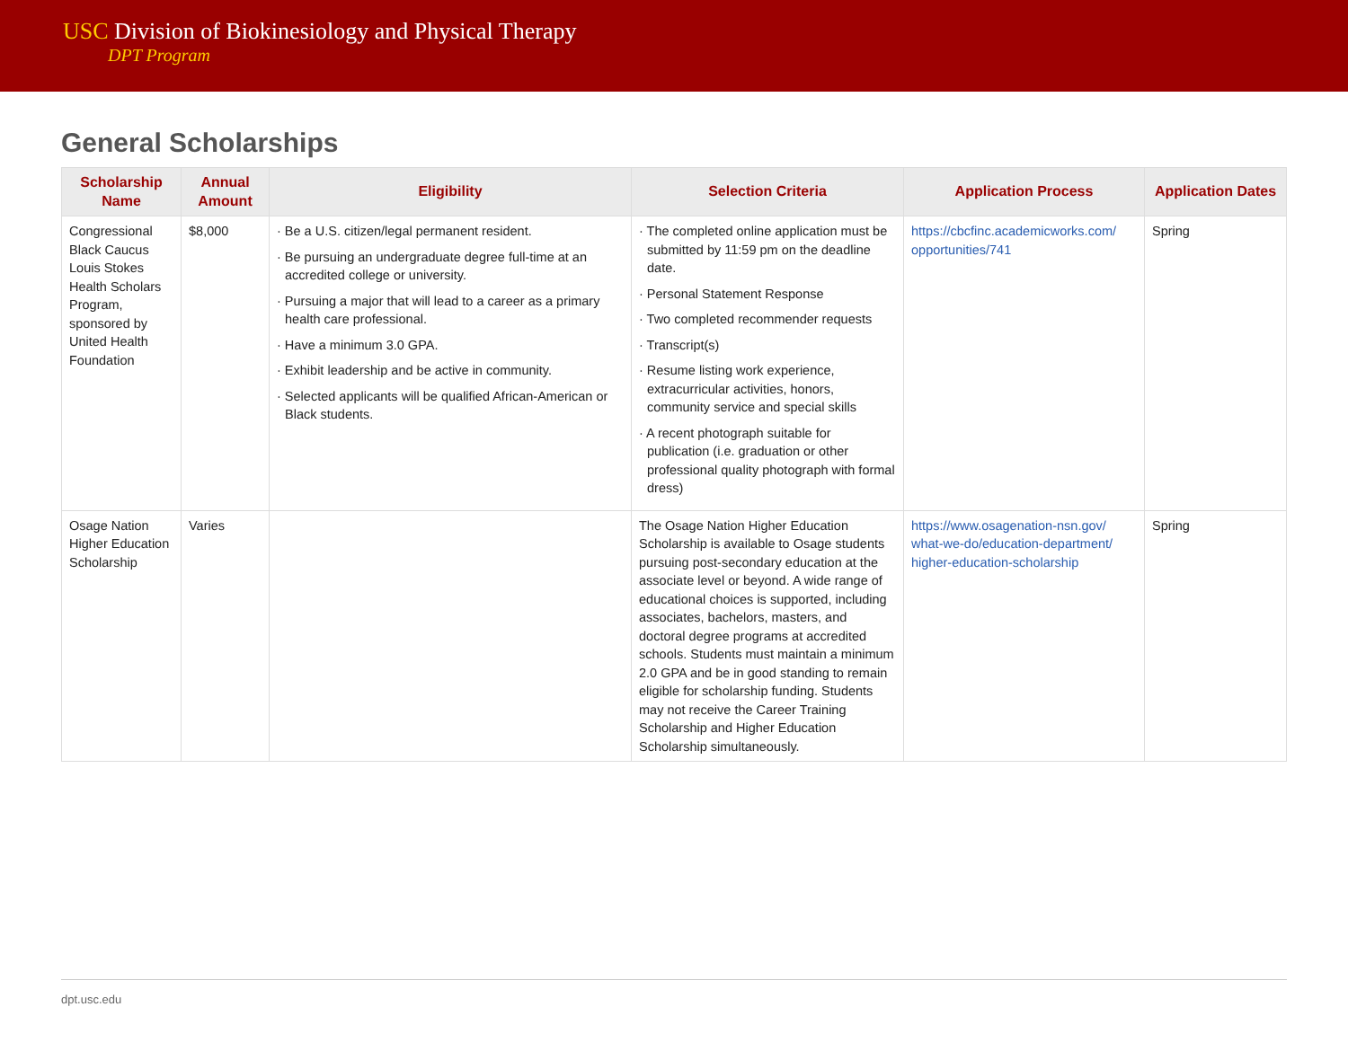USC Division of Biokinesiology and Physical Therapy
DPT Program
General Scholarships
| Scholarship Name | Annual Amount | Eligibility | Selection Criteria | Application Process | Application Dates |
| --- | --- | --- | --- | --- | --- |
| Congressional Black Caucus Louis Stokes Health Scholars Program, sponsored by United Health Foundation | $8,000 | · Be a U.S. citizen/legal permanent resident. · Be pursuing an undergraduate degree full-time at an accredited college or university. · Pursuing a major that will lead to a career as a primary health care professional. · Have a minimum 3.0 GPA. · Exhibit leadership and be active in community. · Selected applicants will be qualified African-American or Black students. | · The completed online application must be submitted by 11:59 pm on the deadline date. · Personal Statement Response · Two completed recommender requests · Transcript(s) · Resume listing work experience, extracurricular activities, honors, community service and special skills · A recent photograph suitable for publication (i.e. graduation or other professional quality photograph with formal dress) | https://cbcfinc.academicworks.com/ opportunities/741 | Spring |
| Osage Nation Higher Education Scholarship | Varies | | The Osage Nation Higher Education Scholarship is available to Osage students pursuing post-secondary education at the associate level or beyond. A wide range of educational choices is supported, including associates, bachelors, masters, and doctoral degree programs at accredited schools. Students must maintain a minimum 2.0 GPA and be in good standing to remain eligible for scholarship funding. Students may not receive the Career Training Scholarship and Higher Education Scholarship simultaneously. | https://www.osagenation-nsn.gov/ what-we-do/education-department/ higher-education-scholarship | Spring |
dpt.usc.edu